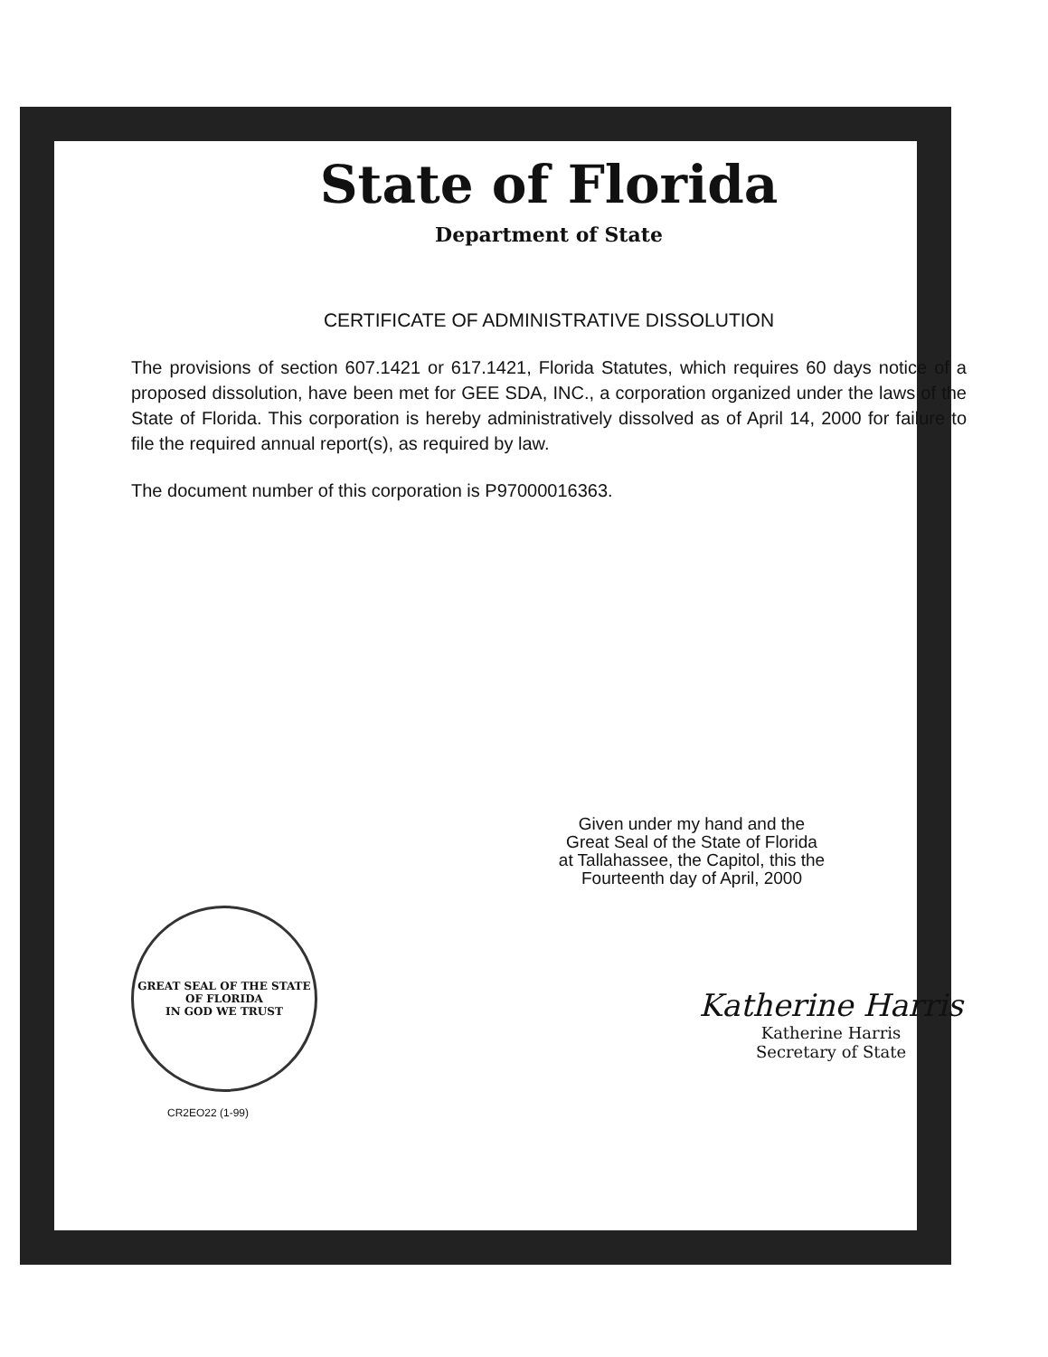State of Florida
Department of State
CERTIFICATE OF ADMINISTRATIVE DISSOLUTION
The provisions of section 607.1421 or 617.1421, Florida Statutes, which requires 60 days notice of a proposed dissolution, have been met for GEE SDA, INC., a corporation organized under the laws of the State of Florida. This corporation is hereby administratively dissolved as of April 14, 2000 for failure to file the required annual report(s), as required by law.
The document number of this corporation is P97000016363.
Given under my hand and the
Great Seal of the State of Florida
at Tallahassee, the Capitol, this the
Fourteenth day of April, 2000
GREAT SEAL OF THE STATE OF FLORIDA
IN GOD WE TRUST
CR2EO22 (1-99)
Katherine Harris
Katherine Harris
Secretary of State